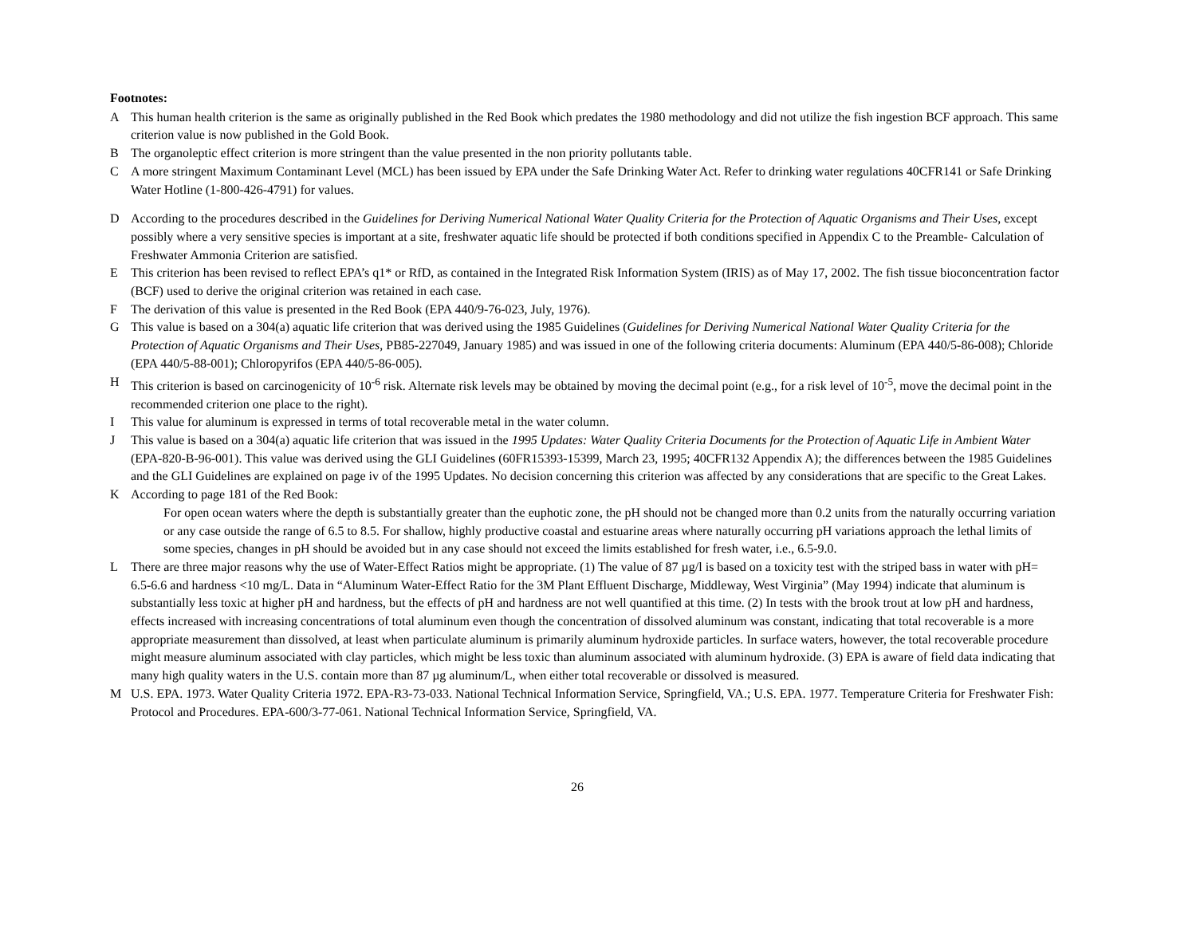Footnotes:
A This human health criterion is the same as originally published in the Red Book which predates the 1980 methodology and did not utilize the fish ingestion BCF approach. This same criterion value is now published in the Gold Book.
B The organoleptic effect criterion is more stringent than the value presented in the non priority pollutants table.
C A more stringent Maximum Contaminant Level (MCL) has been issued by EPA under the Safe Drinking Water Act. Refer to drinking water regulations 40CFR141 or Safe Drinking Water Hotline (1-800-426-4791) for values.
D According to the procedures described in the Guidelines for Deriving Numerical National Water Quality Criteria for the Protection of Aquatic Organisms and Their Uses, except possibly where a very sensitive species is important at a site, freshwater aquatic life should be protected if both conditions specified in Appendix C to the Preamble- Calculation of Freshwater Ammonia Criterion are satisfied.
E This criterion has been revised to reflect EPA’s q1* or RfD, as contained in the Integrated Risk Information System (IRIS) as of May 17, 2002. The fish tissue bioconcentration factor (BCF) used to derive the original criterion was retained in each case.
F The derivation of this value is presented in the Red Book (EPA 440/9-76-023, July, 1976).
G This value is based on a 304(a) aquatic life criterion that was derived using the 1985 Guidelines (Guidelines for Deriving Numerical National Water Quality Criteria for the Protection of Aquatic Organisms and Their Uses, PB85-227049, January 1985) and was issued in one of the following criteria documents: Aluminum (EPA 440/5-86-008); Chloride (EPA 440/5-88-001); Chloropyrifos (EPA 440/5-86-005).
H This criterion is based on carcinogenicity of 10<sup>-6</sup> risk. Alternate risk levels may be obtained by moving the decimal point (e.g., for a risk level of 10<sup>-5</sup>, move the decimal point in the recommended criterion one place to the right).
I This value for aluminum is expressed in terms of total recoverable metal in the water column.
J This value is based on a 304(a) aquatic life criterion that was issued in the 1995 Updates: Water Quality Criteria Documents for the Protection of Aquatic Life in Ambient Water (EPA-820-B-96-001). This value was derived using the GLI Guidelines (60FR15393-15399, March 23, 1995; 40CFR132 Appendix A); the differences between the 1985 Guidelines and the GLI Guidelines are explained on page iv of the 1995 Updates. No decision concerning this criterion was affected by any considerations that are specific to the Great Lakes.
K According to page 181 of the Red Book:
For open ocean waters where the depth is substantially greater than the euphotic zone, the pH should not be changed more than 0.2 units from the naturally occurring variation or any case outside the range of 6.5 to 8.5. For shallow, highly productive coastal and estuarine areas where naturally occurring pH variations approach the lethal limits of some species, changes in pH should be avoided but in any case should not exceed the limits established for fresh water, i.e., 6.5-9.0.
L There are three major reasons why the use of Water-Effect Ratios might be appropriate. (1) The value of 87 µg/l is based on a toxicity test with the striped bass in water with pH= 6.5-6.6 and hardness <10 mg/L. Data in “Aluminum Water-Effect Ratio for the 3M Plant Effluent Discharge, Middleway, West Virginia” (May 1994) indicate that aluminum is substantially less toxic at higher pH and hardness, but the effects of pH and hardness are not well quantified at this time. (2) In tests with the brook trout at low pH and hardness, effects increased with increasing concentrations of total aluminum even though the concentration of dissolved aluminum was constant, indicating that total recoverable is a more appropriate measurement than dissolved, at least when particulate aluminum is primarily aluminum hydroxide particles. In surface waters, however, the total recoverable procedure might measure aluminum associated with clay particles, which might be less toxic than aluminum associated with aluminum hydroxide. (3) EPA is aware of field data indicating that many high quality waters in the U.S. contain more than 87 µg aluminum/L, when either total recoverable or dissolved is measured.
M U.S. EPA. 1973. Water Quality Criteria 1972. EPA-R3-73-033. National Technical Information Service, Springfield, VA.; U.S. EPA. 1977. Temperature Criteria for Freshwater Fish: Protocol and Procedures. EPA-600/3-77-061. National Technical Information Service, Springfield, VA.
26